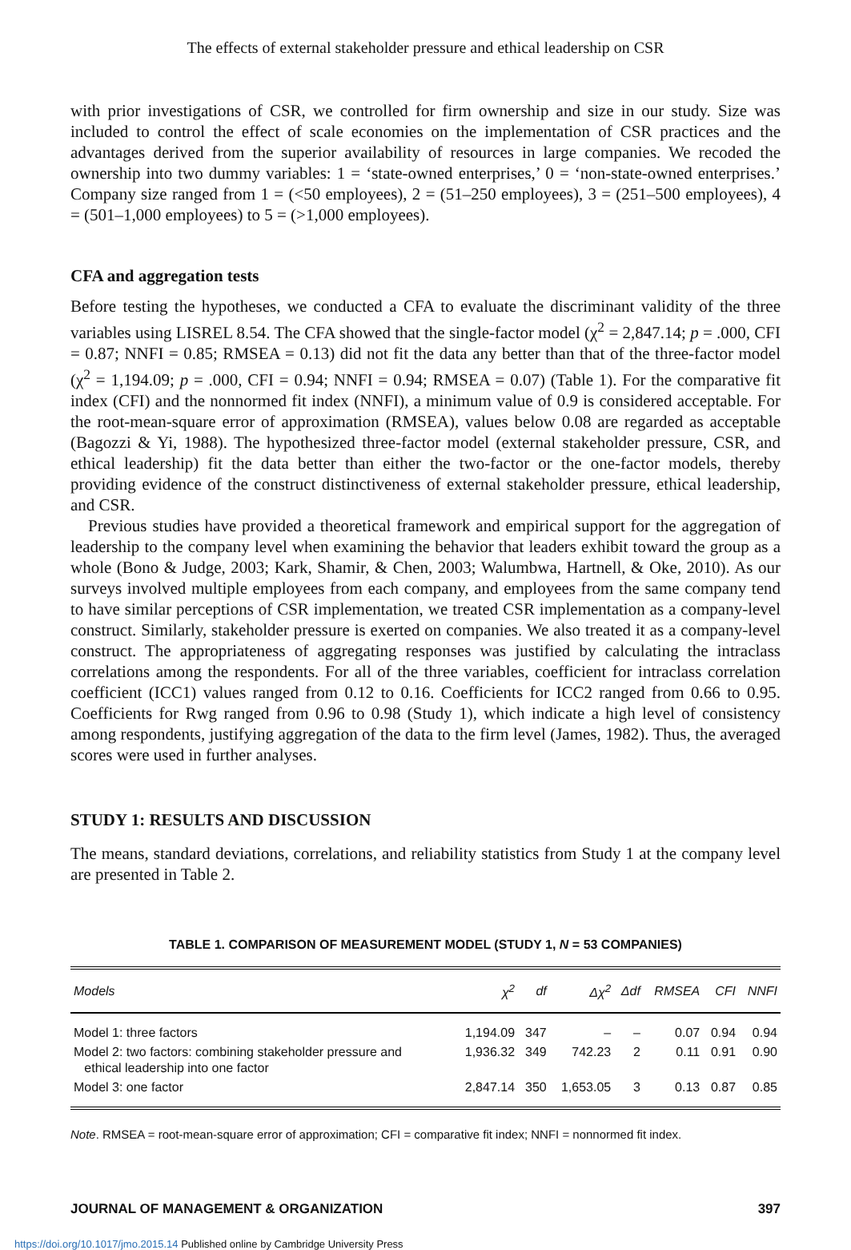The effects of external stakeholder pressure and ethical leadership on CSR
with prior investigations of CSR, we controlled for firm ownership and size in our study. Size was included to control the effect of scale economies on the implementation of CSR practices and the advantages derived from the superior availability of resources in large companies. We recoded the ownership into two dummy variables: 1 = ‘state-owned enterprises,’ 0 = ‘non-state-owned enterprises.’ Company size ranged from 1 = (<50 employees), 2 = (51–250 employees), 3 = (251–500 employees), 4 = (501–1,000 employees) to 5 = (>1,000 employees).
CFA and aggregation tests
Before testing the hypotheses, we conducted a CFA to evaluate the discriminant validity of the three variables using LISREL 8.54. The CFA showed that the single-factor model (χ<sup>2</sup> = 2,847.14; p = .000, CFI = 0.87; NNFI = 0.85; RMSEA = 0.13) did not fit the data any better than that of the three-factor model (χ<sup>2</sup> = 1,194.09; p = .000, CFI = 0.94; NNFI = 0.94; RMSEA = 0.07) (Table 1). For the comparative fit index (CFI) and the nonnormed fit index (NNFI), a minimum value of 0.9 is considered acceptable. For the root-mean-square error of approximation (RMSEA), values below 0.08 are regarded as acceptable (Bagozzi & Yi, 1988). The hypothesized three-factor model (external stakeholder pressure, CSR, and ethical leadership) fit the data better than either the two-factor or the one-factor models, thereby providing evidence of the construct distinctiveness of external stakeholder pressure, ethical leadership, and CSR.
Previous studies have provided a theoretical framework and empirical support for the aggregation of leadership to the company level when examining the behavior that leaders exhibit toward the group as a whole (Bono & Judge, 2003; Kark, Shamir, & Chen, 2003; Walumbwa, Hartnell, & Oke, 2010). As our surveys involved multiple employees from each company, and employees from the same company tend to have similar perceptions of CSR implementation, we treated CSR implementation as a company-level construct. Similarly, stakeholder pressure is exerted on companies. We also treated it as a company-level construct. The appropriateness of aggregating responses was justified by calculating the intraclass correlations among the respondents. For all of the three variables, coefficient for intraclass correlation coefficient (ICC1) values ranged from 0.12 to 0.16. Coefficients for ICC2 ranged from 0.66 to 0.95. Coefficients for Rwg ranged from 0.96 to 0.98 (Study 1), which indicate a high level of consistency among respondents, justifying aggregation of the data to the firm level (James, 1982). Thus, the averaged scores were used in further analyses.
STUDY 1: RESULTS AND DISCUSSION
The means, standard deviations, correlations, and reliability statistics from Study 1 at the company level are presented in Table 2.
TABLE 1. COMPARISON OF MEASUREMENT MODEL (STUDY 1, N = 53 COMPANIES)
| Models | χ<sup>2</sup> | df | Δχ<sup>2</sup> | Δdf | RMSEA | CFI | NNFI |
| --- | --- | --- | --- | --- | --- | --- | --- |
| Model 1: three factors | 1,194.09 | 347 | – | – | 0.07 | 0.94 | 0.94 |
| Model 2: two factors: combining stakeholder pressure and ethical leadership into one factor | 1,936.32 | 349 | 742.23 | 2 | 0.11 | 0.91 | 0.90 |
| Model 3: one factor | 2,847.14 | 350 | 1,653.05 | 3 | 0.13 | 0.87 | 0.85 |
Note. RMSEA = root-mean-square error of approximation; CFI = comparative fit index; NNFI = nonnormed fit index.
JOURNAL OF MANAGEMENT & ORGANIZATION 397
https://doi.org/10.1017/jmo.2015.14 Published online by Cambridge University Press